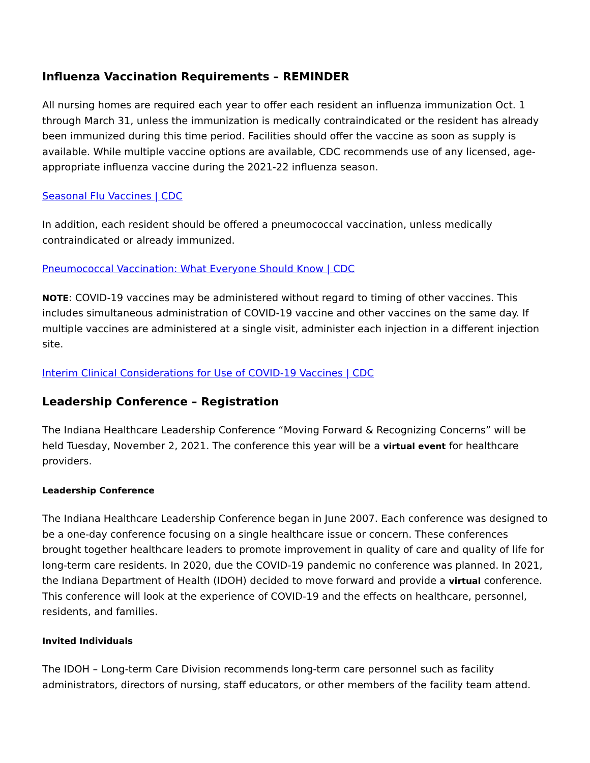Influenza Vaccination Requirements – REMINDER
All nursing homes are required each year to offer each resident an influenza immunization Oct. 1 through March 31, unless the immunization is medically contraindicated or the resident has already been immunized during this time period. Facilities should offer the vaccine as soon as supply is available. While multiple vaccine options are available, CDC recommends use of any licensed, age-appropriate influenza vaccine during the 2021-22 influenza season.
Seasonal Flu Vaccines | CDC
In addition, each resident should be offered a pneumococcal vaccination, unless medically contraindicated or already immunized.
Pneumococcal Vaccination: What Everyone Should Know | CDC
NOTE: COVID-19 vaccines may be administered without regard to timing of other vaccines. This includes simultaneous administration of COVID-19 vaccine and other vaccines on the same day. If multiple vaccines are administered at a single visit, administer each injection in a different injection site.
Interim Clinical Considerations for Use of COVID-19 Vaccines | CDC
Leadership Conference – Registration
The Indiana Healthcare Leadership Conference “Moving Forward & Recognizing Concerns” will be held Tuesday, November 2, 2021. The conference this year will be a virtual event for healthcare providers.
Leadership Conference
The Indiana Healthcare Leadership Conference began in June 2007. Each conference was designed to be a one-day conference focusing on a single healthcare issue or concern. These conferences brought together healthcare leaders to promote improvement in quality of care and quality of life for long-term care residents. In 2020, due the COVID-19 pandemic no conference was planned. In 2021, the Indiana Department of Health (IDOH) decided to move forward and provide a virtual conference. This conference will look at the experience of COVID-19 and the effects on healthcare, personnel, residents, and families.
Invited Individuals
The IDOH – Long-term Care Division recommends long-term care personnel such as facility administrators, directors of nursing, staff educators, or other members of the facility team attend.